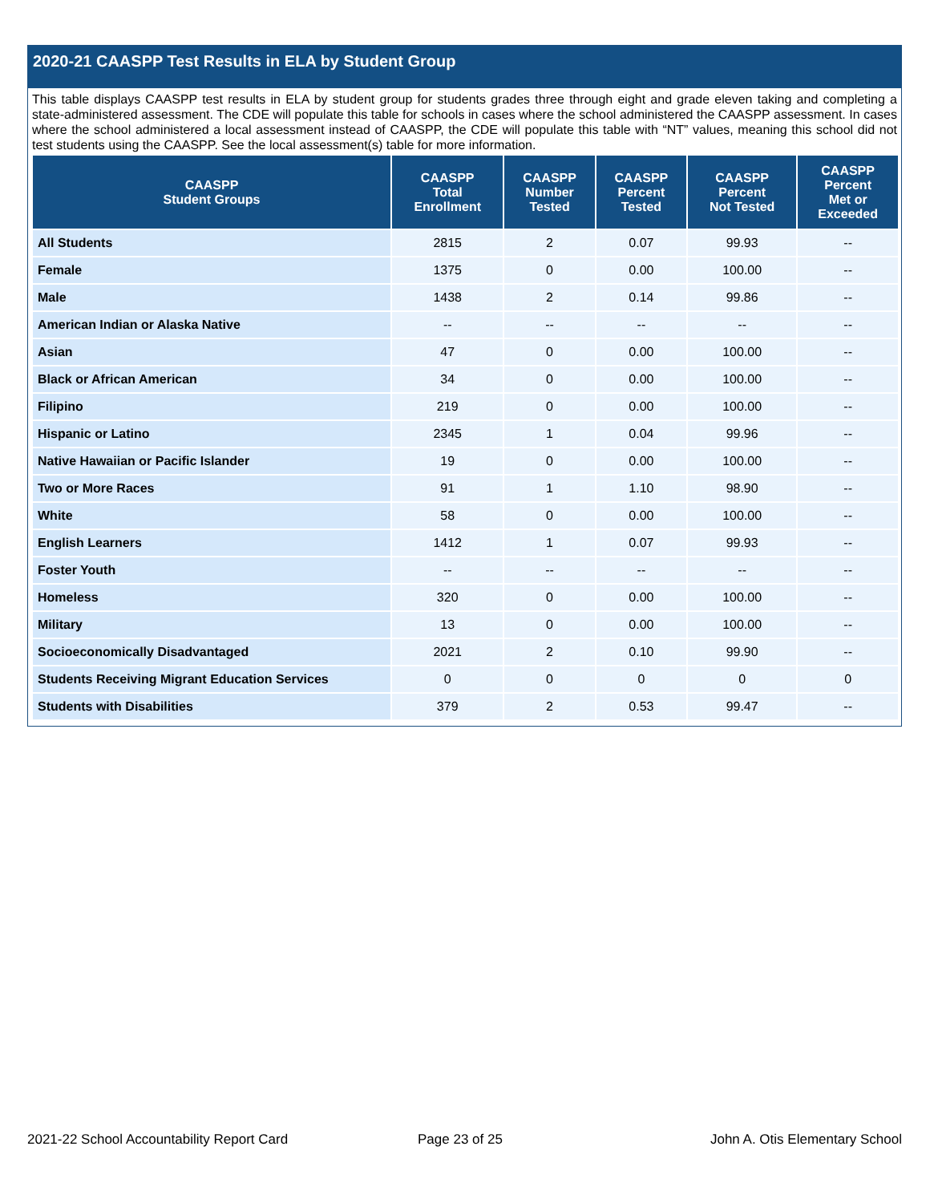2020-21 CAASPP Test Results in ELA by Student Group
This table displays CAASPP test results in ELA by student group for students grades three through eight and grade eleven taking and completing a state-administered assessment. The CDE will populate this table for schools in cases where the school administered the CAASPP assessment. In cases where the school administered a local assessment instead of CAASPP, the CDE will populate this table with “NT” values, meaning this school did not test students using the CAASPP. See the local assessment(s) table for more information.
| CAASPP Student Groups | CAASPP Total Enrollment | CAASPP Number Tested | CAASPP Percent Tested | CAASPP Percent Not Tested | CAASPP Percent Met or Exceeded |
| --- | --- | --- | --- | --- | --- |
| All Students | 2815 | 2 | 0.07 | 99.93 | -- |
| Female | 1375 | 0 | 0.00 | 100.00 | -- |
| Male | 1438 | 2 | 0.14 | 99.86 | -- |
| American Indian or Alaska Native | -- | -- | -- | -- | -- |
| Asian | 47 | 0 | 0.00 | 100.00 | -- |
| Black or African American | 34 | 0 | 0.00 | 100.00 | -- |
| Filipino | 219 | 0 | 0.00 | 100.00 | -- |
| Hispanic or Latino | 2345 | 1 | 0.04 | 99.96 | -- |
| Native Hawaiian or Pacific Islander | 19 | 0 | 0.00 | 100.00 | -- |
| Two or More Races | 91 | 1 | 1.10 | 98.90 | -- |
| White | 58 | 0 | 0.00 | 100.00 | -- |
| English Learners | 1412 | 1 | 0.07 | 99.93 | -- |
| Foster Youth | -- | -- | -- | -- | -- |
| Homeless | 320 | 0 | 0.00 | 100.00 | -- |
| Military | 13 | 0 | 0.00 | 100.00 | -- |
| Socioeconomically Disadvantaged | 2021 | 2 | 0.10 | 99.90 | -- |
| Students Receiving Migrant Education Services | 0 | 0 | 0 | 0 | 0 |
| Students with Disabilities | 379 | 2 | 0.53 | 99.47 | -- |
2021-22 School Accountability Report Card
Page 23 of 25 John A. Otis Elementary School